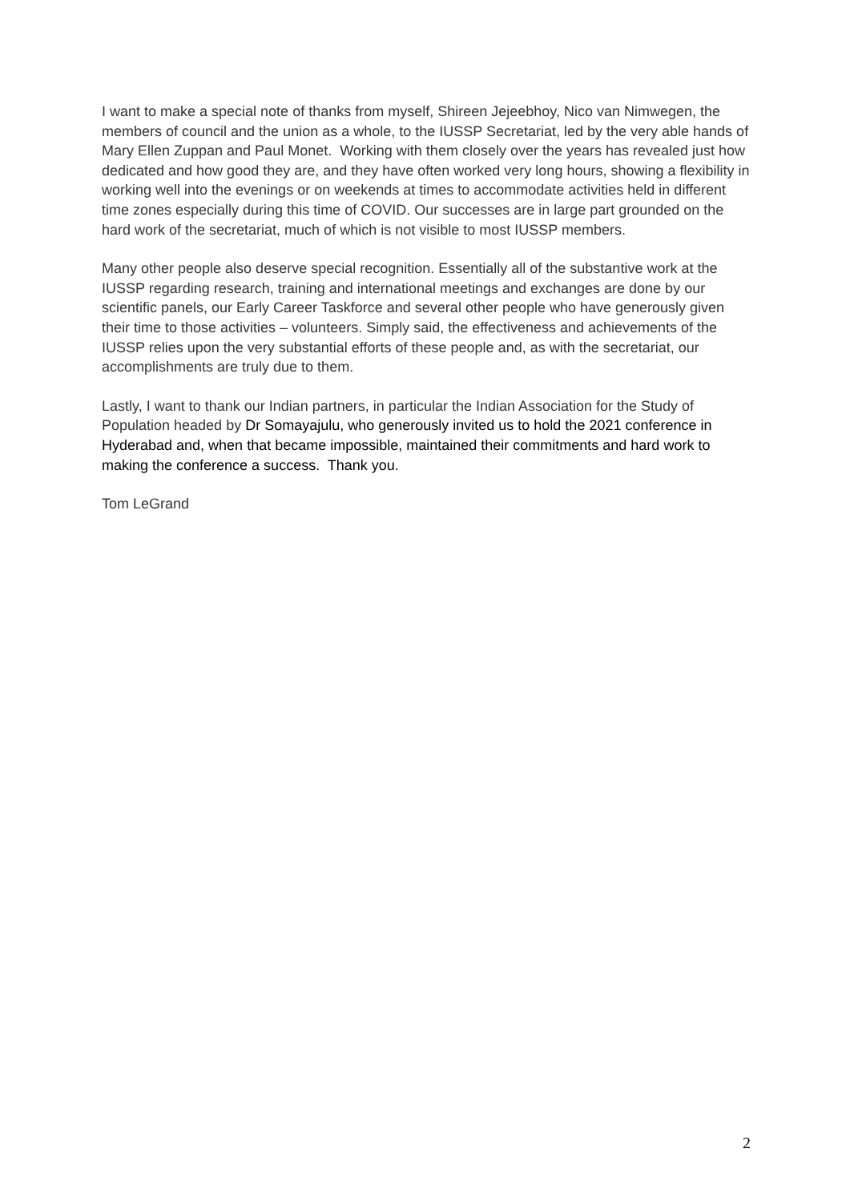I want to make a special note of thanks from myself, Shireen Jejeebhoy, Nico van Nimwegen, the members of council and the union as a whole, to the IUSSP Secretariat, led by the very able hands of Mary Ellen Zuppan and Paul Monet. Working with them closely over the years has revealed just how dedicated and how good they are, and they have often worked very long hours, showing a flexibility in working well into the evenings or on weekends at times to accommodate activities held in different time zones especially during this time of COVID. Our successes are in large part grounded on the hard work of the secretariat, much of which is not visible to most IUSSP members.
Many other people also deserve special recognition. Essentially all of the substantive work at the IUSSP regarding research, training and international meetings and exchanges are done by our scientific panels, our Early Career Taskforce and several other people who have generously given their time to those activities – volunteers. Simply said, the effectiveness and achievements of the IUSSP relies upon the very substantial efforts of these people and, as with the secretariat, our accomplishments are truly due to them.
Lastly, I want to thank our Indian partners, in particular the Indian Association for the Study of Population headed by Dr Somayajulu, who generously invited us to hold the 2021 conference in Hyderabad and, when that became impossible, maintained their commitments and hard work to making the conference a success. Thank you.
Tom LeGrand
2